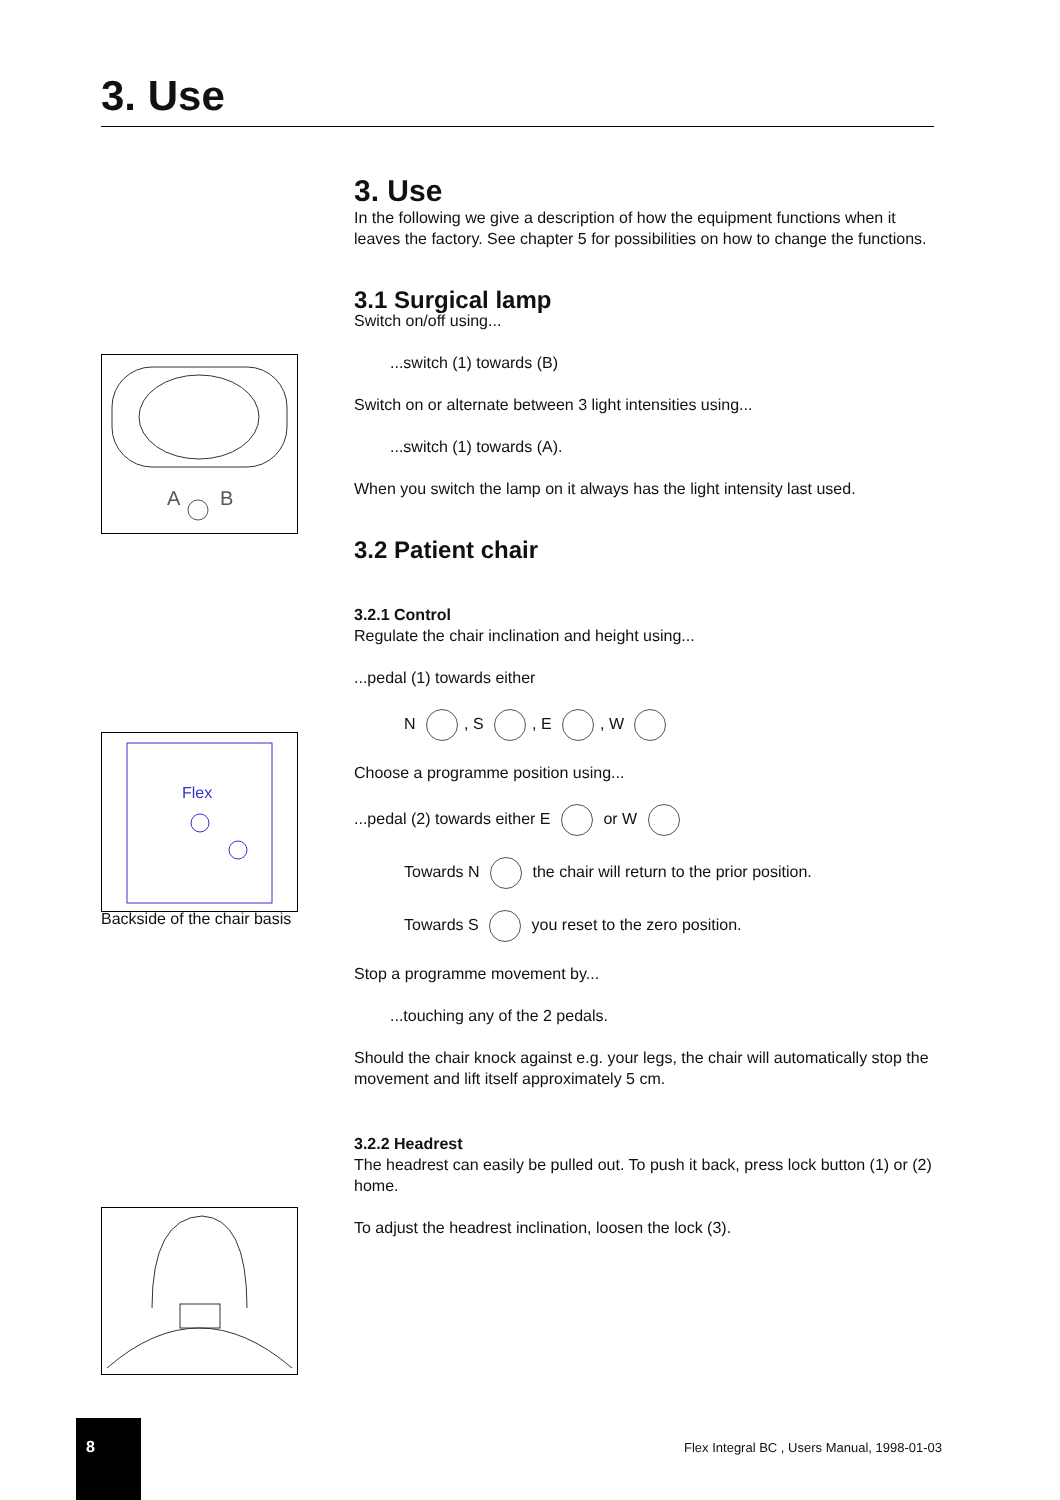3. Use
A
B
Flex
Backside of the chair basis
3. Use
In the following we give a description of how the equipment functions when it leaves the factory. See chapter 5 for possibilities on how to change the functions.
3.1 Surgical lamp
Switch on/off using...
...switch (1) towards (B)
Switch on or alternate between 3 light intensities using...
...switch (1) towards (A).
When you switch the lamp on it always has the light intensity last used.
3.2 Patient chair
3.2.1 Control
Regulate the chair inclination and height using...
...pedal (1) towards either
N , S , E , W
Choose a programme position using...
...pedal (2) towards either E or W
Towards N the chair will return to the prior position.
Towards S you reset to the zero position.
Stop a programme movement by...
...touching any of the 2 pedals.
Should the chair knock against e.g. your legs, the chair will automatically stop the movement and lift itself approximately 5 cm.
3.2.2 Headrest
The headrest can easily be pulled out. To push it back, press lock button (1) or (2) home.
To adjust the headrest inclination, loosen the lock (3).
8
Flex Integral BC , Users Manual, 1998-01-03